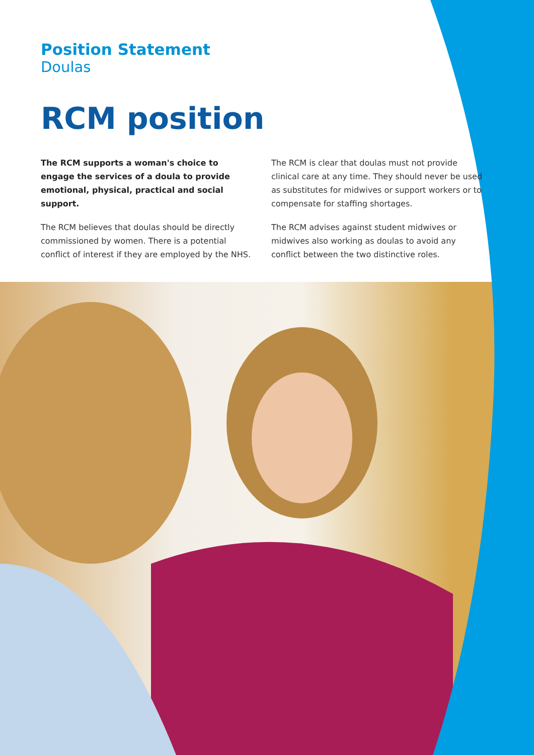Position Statement
Doulas
RCM position
The RCM supports a woman's choice to engage the services of a doula to provide emotional, physical, practical and social support.
The RCM believes that doulas should be directly commissioned by women. There is a potential conflict of interest if they are employed by the NHS.
The RCM is clear that doulas must not provide clinical care at any time. They should never be used as substitutes for midwives or support workers or to compensate for staffing shortages.
The RCM advises against student midwives or midwives also working as doulas to avoid any conflict between the two distinctive roles.